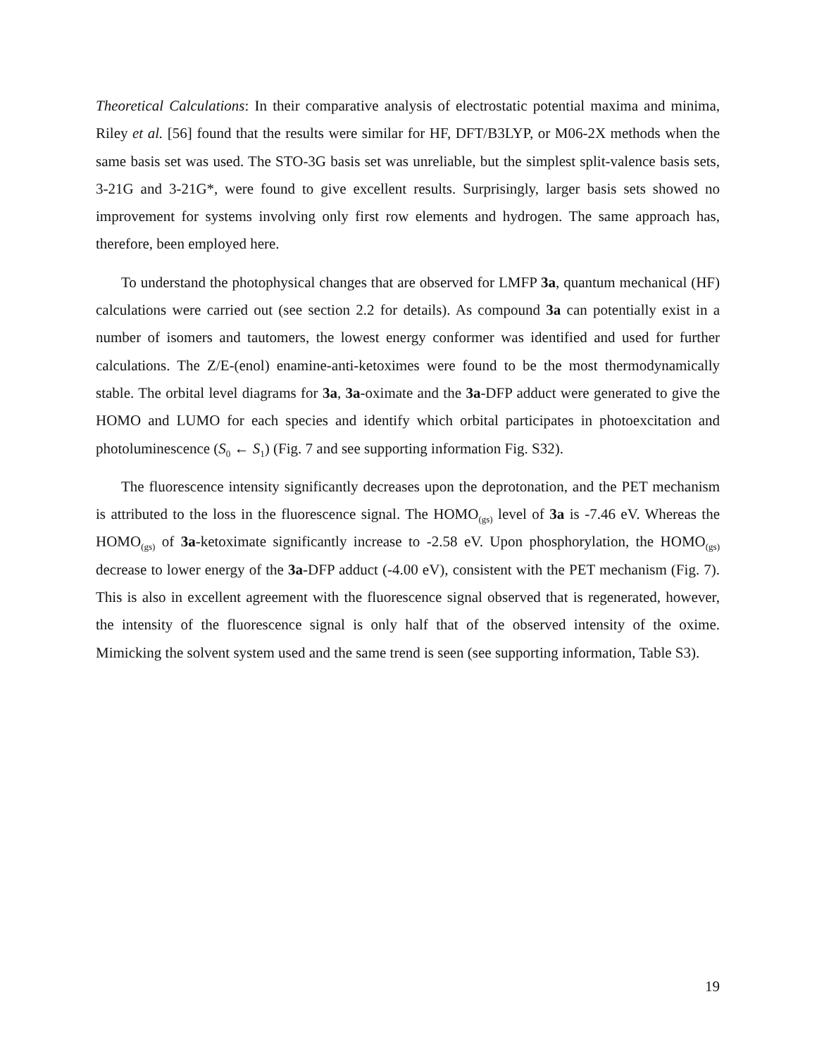Theoretical Calculations: In their comparative analysis of electrostatic potential maxima and minima, Riley et al. [56] found that the results were similar for HF, DFT/B3LYP, or M06-2X methods when the same basis set was used. The STO-3G basis set was unreliable, but the simplest split-valence basis sets, 3-21G and 3-21G*, were found to give excellent results. Surprisingly, larger basis sets showed no improvement for systems involving only first row elements and hydrogen. The same approach has, therefore, been employed here.
To understand the photophysical changes that are observed for LMFP 3a, quantum mechanical (HF) calculations were carried out (see section 2.2 for details). As compound 3a can potentially exist in a number of isomers and tautomers, the lowest energy conformer was identified and used for further calculations. The Z/E-(enol) enamine-anti-ketoximes were found to be the most thermodynamically stable. The orbital level diagrams for 3a, 3a-oximate and the 3a-DFP adduct were generated to give the HOMO and LUMO for each species and identify which orbital participates in photoexcitation and photoluminescence (S<sub>0</sub> ← S<sub>1</sub>) (Fig. 7 and see supporting information Fig. S32).
The fluorescence intensity significantly decreases upon the deprotonation, and the PET mechanism is attributed to the loss in the fluorescence signal. The HOMO<sub>(gs)</sub> level of 3a is -7.46 eV. Whereas the HOMO<sub>(gs)</sub> of 3a-ketoximate significantly increase to -2.58 eV. Upon phosphorylation, the HOMO<sub>(gs)</sub> decrease to lower energy of the 3a-DFP adduct (-4.00 eV), consistent with the PET mechanism (Fig. 7). This is also in excellent agreement with the fluorescence signal observed that is regenerated, however, the intensity of the fluorescence signal is only half that of the observed intensity of the oxime. Mimicking the solvent system used and the same trend is seen (see supporting information, Table S3).
19